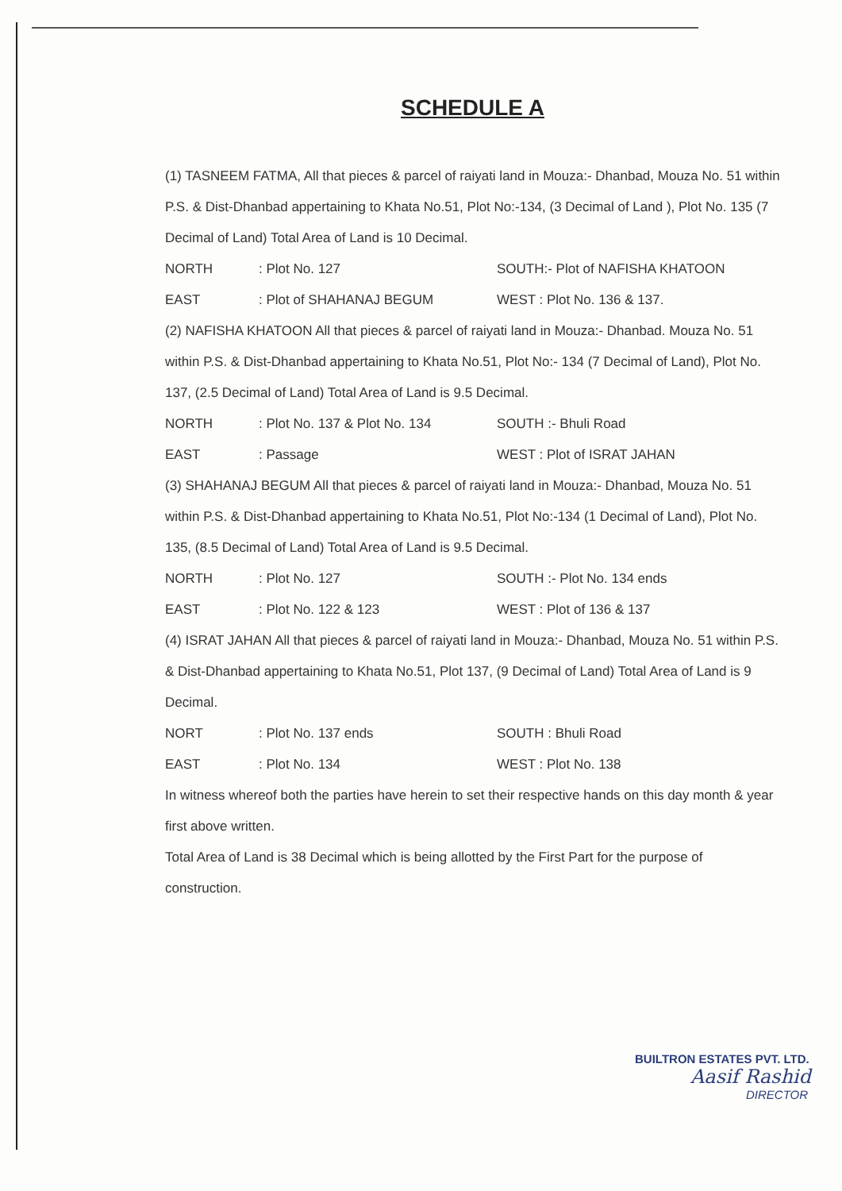SCHEDULE A
(1) TASNEEM FATMA, All that pieces & parcel of raiyati land in Mouza:- Dhanbad, Mouza No. 51 within P.S. & Dist-Dhanbad appertaining to Khata No.51, Plot No:-134, (3 Decimal of Land ), Plot No. 135 (7 Decimal of Land) Total Area of Land is 10 Decimal.
NORTH: Plot No. 127 SOUTH:- Plot of NAFISHA KHATOON
EAST: Plot of SHAHANAJ BEGUM WEST : Plot No. 136 & 137.
(2) NAFISHA KHATOON All that pieces & parcel of raiyati land in Mouza:- Dhanbad. Mouza No. 51 within P.S. & Dist-Dhanbad appertaining to Khata No.51, Plot No:- 134 (7 Decimal of Land), Plot No. 137, (2.5 Decimal of Land) Total Area of Land is 9.5 Decimal.
NORTH: Plot No. 137 & Plot No. 134 SOUTH :- Bhuli Road
EAST: Passage WEST : Plot of ISRAT JAHAN
(3) SHAHANAJ BEGUM All that pieces & parcel of raiyati land in Mouza:- Dhanbad, Mouza No. 51 within P.S. & Dist-Dhanbad appertaining to Khata No.51, Plot No:-134 (1 Decimal of Land), Plot No. 135, (8.5 Decimal of Land) Total Area of Land is 9.5 Decimal.
NORTH: Plot No. 127 SOUTH :- Plot No. 134 ends
EAST: Plot No. 122 & 123 WEST : Plot of 136 & 137
(4) ISRAT JAHAN All that pieces & parcel of raiyati land in Mouza:- Dhanbad, Mouza No. 51 within P.S. & Dist-Dhanbad appertaining to Khata No.51, Plot 137, (9 Decimal of Land) Total Area of Land is 9 Decimal.
NORT: Plot No. 137 ends SOUTH : Bhuli Road
EAST: Plot No. 134 WEST : Plot No. 138
In witness whereof both the parties have herein to set their respective hands on this day month & year first above written.
Total Area of Land is 38 Decimal which is being allotted by the First Part for the purpose of construction.
BUILTRON ESTATES PVT. LTD.
Aasif Rashid
DIRECTOR